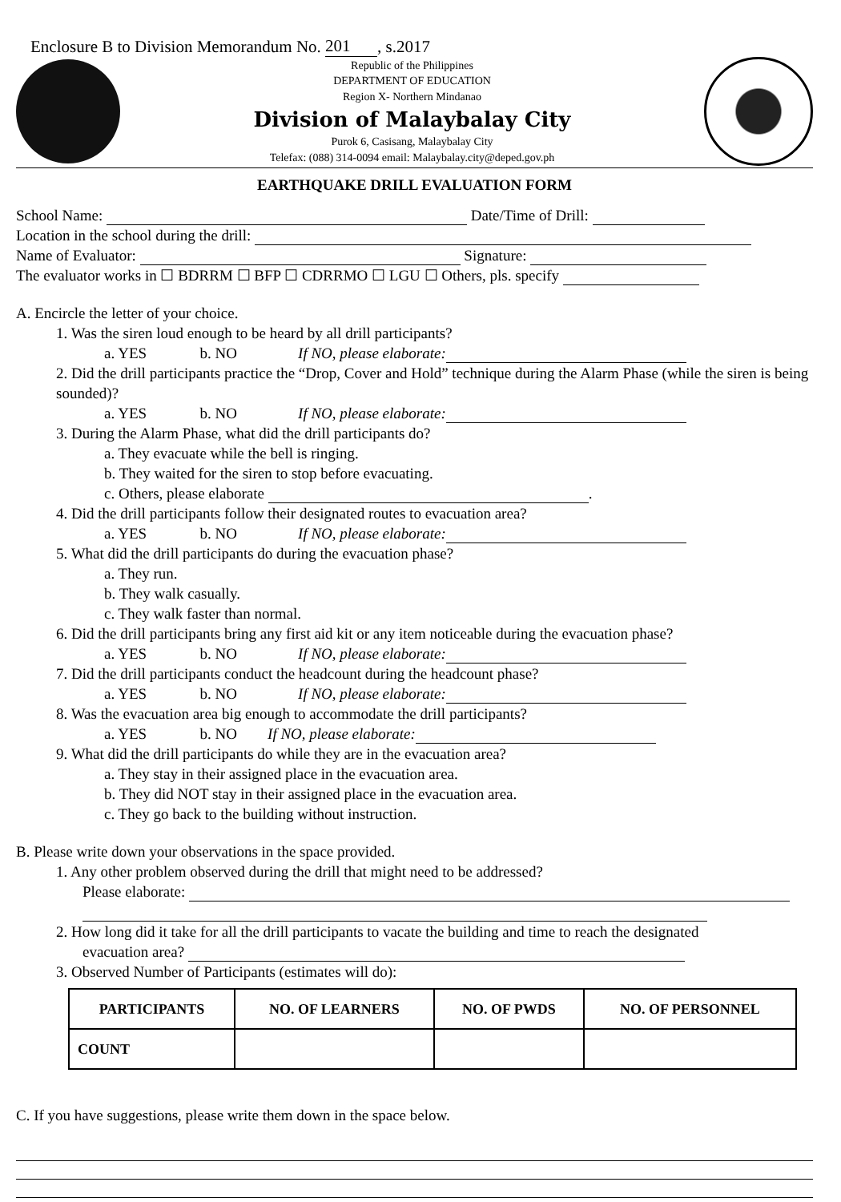Enclosure B to Division Memorandum No. 201, s.2017
Republic of the Philippines
DEPARTMENT OF EDUCATION
Region X- Northern Mindanao
Division of Malaybalay City
Purok 6, Casisang, Malaybalay City
Telefax: (088) 314-0094 email: Malaybalay.city@deped.gov.ph
EARTHQUAKE DRILL EVALUATION FORM
School Name: Date/Time of Drill:
Location in the school during the drill:
Name of Evaluator: Signature:
The evaluator works in ☐ BDRRM ☐ BFP ☐ CDRRMO ☐ LGU ☐ Others, pls. specify
A. Encircle the letter of your choice.
1. Was the siren loud enough to be heard by all drill participants?
a. YES b. NO If NO, please elaborate:
2. Did the drill participants practice the “Drop, Cover and Hold” technique during the Alarm Phase (while the siren is being sounded)?
a. YES b. NO If NO, please elaborate:
3. During the Alarm Phase, what did the drill participants do?
a. They evacuate while the bell is ringing.
b. They waited for the siren to stop before evacuating.
c. Others, please elaborate .
4. Did the drill participants follow their designated routes to evacuation area?
a. YES b. NO If NO, please elaborate:
5. What did the drill participants do during the evacuation phase?
a. They run.
b. They walk casually.
c. They walk faster than normal.
6. Did the drill participants bring any first aid kit or any item noticeable during the evacuation phase?
a. YES b. NO If NO, please elaborate:
7. Did the drill participants conduct the headcount during the headcount phase?
a. YES b. NO If NO, please elaborate:
8. Was the evacuation area big enough to accommodate the drill participants?
a. YES b. NO If NO, please elaborate:
9. What did the drill participants do while they are in the evacuation area?
a. They stay in their assigned place in the evacuation area.
b. They did NOT stay in their assigned place in the evacuation area.
c. They go back to the building without instruction.
B. Please write down your observations in the space provided.
1. Any other problem observed during the drill that might need to be addressed?
Please elaborate:
2. How long did it take for all the drill participants to vacate the building and time to reach the designated
evacuation area?
3. Observed Number of Participants (estimates will do):
| PARTICIPANTS | NO. OF LEARNERS | NO. OF PWDS | NO. OF PERSONNEL |
| --- | --- | --- | --- |
| COUNT | | | |
C. If you have suggestions, please write them down in the space below.